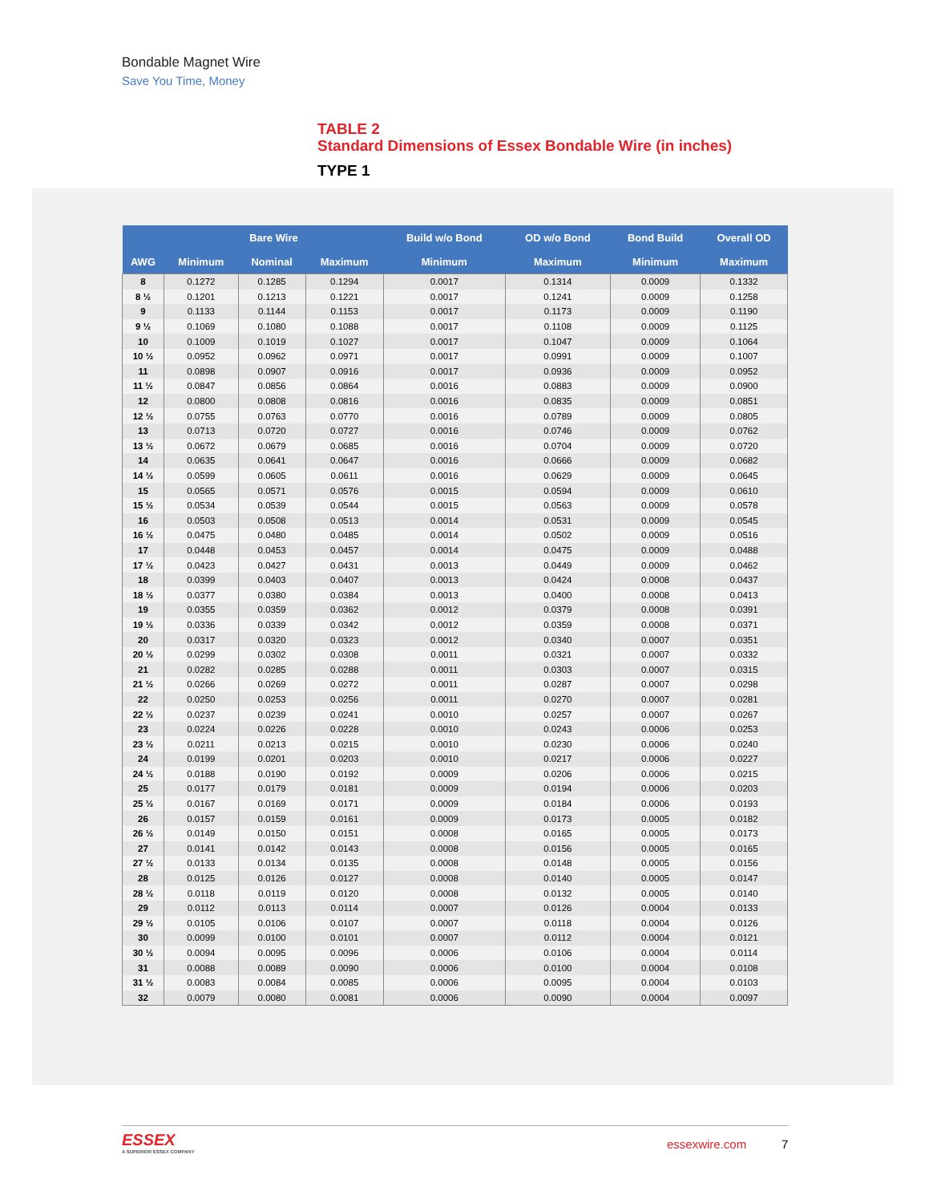Bondable Magnet Wire
Save You Time, Money
TABLE 2
Standard Dimensions of Essex Bondable Wire (in inches)
TYPE 1
| | Bare Wire | | | Build w/o Bond | OD w/o Bond | Bond Build | Overall OD |
| --- | --- | --- | --- | --- | --- | --- | --- |
| AWG | Minimum | Nominal | Maximum | Minimum | Maximum | Minimum | Maximum |
| 8 | 0.1272 | 0.1285 | 0.1294 | 0.0017 | 0.1314 | 0.0009 | 0.1332 |
| 8 ½ | 0.1201 | 0.1213 | 0.1221 | 0.0017 | 0.1241 | 0.0009 | 0.1258 |
| 9 | 0.1133 | 0.1144 | 0.1153 | 0.0017 | 0.1173 | 0.0009 | 0.1190 |
| 9 ½ | 0.1069 | 0.1080 | 0.1088 | 0.0017 | 0.1108 | 0.0009 | 0.1125 |
| 10 | 0.1009 | 0.1019 | 0.1027 | 0.0017 | 0.1047 | 0.0009 | 0.1064 |
| 10 ½ | 0.0952 | 0.0962 | 0.0971 | 0.0017 | 0.0991 | 0.0009 | 0.1007 |
| 11 | 0.0898 | 0.0907 | 0.0916 | 0.0017 | 0.0936 | 0.0009 | 0.0952 |
| 11 ½ | 0.0847 | 0.0856 | 0.0864 | 0.0016 | 0.0883 | 0.0009 | 0.0900 |
| 12 | 0.0800 | 0.0808 | 0.0816 | 0.0016 | 0.0835 | 0.0009 | 0.0851 |
| 12 ½ | 0.0755 | 0.0763 | 0.0770 | 0.0016 | 0.0789 | 0.0009 | 0.0805 |
| 13 | 0.0713 | 0.0720 | 0.0727 | 0.0016 | 0.0746 | 0.0009 | 0.0762 |
| 13 ½ | 0.0672 | 0.0679 | 0.0685 | 0.0016 | 0.0704 | 0.0009 | 0.0720 |
| 14 | 0.0635 | 0.0641 | 0.0647 | 0.0016 | 0.0666 | 0.0009 | 0.0682 |
| 14 ½ | 0.0599 | 0.0605 | 0.0611 | 0.0016 | 0.0629 | 0.0009 | 0.0645 |
| 15 | 0.0565 | 0.0571 | 0.0576 | 0.0015 | 0.0594 | 0.0009 | 0.0610 |
| 15 ½ | 0.0534 | 0.0539 | 0.0544 | 0.0015 | 0.0563 | 0.0009 | 0.0578 |
| 16 | 0.0503 | 0.0508 | 0.0513 | 0.0014 | 0.0531 | 0.0009 | 0.0545 |
| 16 ½ | 0.0475 | 0.0480 | 0.0485 | 0.0014 | 0.0502 | 0.0009 | 0.0516 |
| 17 | 0.0448 | 0.0453 | 0.0457 | 0.0014 | 0.0475 | 0.0009 | 0.0488 |
| 17 ½ | 0.0423 | 0.0427 | 0.0431 | 0.0013 | 0.0449 | 0.0009 | 0.0462 |
| 18 | 0.0399 | 0.0403 | 0.0407 | 0.0013 | 0.0424 | 0.0008 | 0.0437 |
| 18 ½ | 0.0377 | 0.0380 | 0.0384 | 0.0013 | 0.0400 | 0.0008 | 0.0413 |
| 19 | 0.0355 | 0.0359 | 0.0362 | 0.0012 | 0.0379 | 0.0008 | 0.0391 |
| 19 ½ | 0.0336 | 0.0339 | 0.0342 | 0.0012 | 0.0359 | 0.0008 | 0.0371 |
| 20 | 0.0317 | 0.0320 | 0.0323 | 0.0012 | 0.0340 | 0.0007 | 0.0351 |
| 20 ½ | 0.0299 | 0.0302 | 0.0308 | 0.0011 | 0.0321 | 0.0007 | 0.0332 |
| 21 | 0.0282 | 0.0285 | 0.0288 | 0.0011 | 0.0303 | 0.0007 | 0.0315 |
| 21 ½ | 0.0266 | 0.0269 | 0.0272 | 0.0011 | 0.0287 | 0.0007 | 0.0298 |
| 22 | 0.0250 | 0.0253 | 0.0256 | 0.0011 | 0.0270 | 0.0007 | 0.0281 |
| 22 ½ | 0.0237 | 0.0239 | 0.0241 | 0.0010 | 0.0257 | 0.0007 | 0.0267 |
| 23 | 0.0224 | 0.0226 | 0.0228 | 0.0010 | 0.0243 | 0.0006 | 0.0253 |
| 23 ½ | 0.0211 | 0.0213 | 0.0215 | 0.0010 | 0.0230 | 0.0006 | 0.0240 |
| 24 | 0.0199 | 0.0201 | 0.0203 | 0.0010 | 0.0217 | 0.0006 | 0.0227 |
| 24 ½ | 0.0188 | 0.0190 | 0.0192 | 0.0009 | 0.0206 | 0.0006 | 0.0215 |
| 25 | 0.0177 | 0.0179 | 0.0181 | 0.0009 | 0.0194 | 0.0006 | 0.0203 |
| 25 ½ | 0.0167 | 0.0169 | 0.0171 | 0.0009 | 0.0184 | 0.0006 | 0.0193 |
| 26 | 0.0157 | 0.0159 | 0.0161 | 0.0009 | 0.0173 | 0.0005 | 0.0182 |
| 26 ½ | 0.0149 | 0.0150 | 0.0151 | 0.0008 | 0.0165 | 0.0005 | 0.0173 |
| 27 | 0.0141 | 0.0142 | 0.0143 | 0.0008 | 0.0156 | 0.0005 | 0.0165 |
| 27 ½ | 0.0133 | 0.0134 | 0.0135 | 0.0008 | 0.0148 | 0.0005 | 0.0156 |
| 28 | 0.0125 | 0.0126 | 0.0127 | 0.0008 | 0.0140 | 0.0005 | 0.0147 |
| 28 ½ | 0.0118 | 0.0119 | 0.0120 | 0.0008 | 0.0132 | 0.0005 | 0.0140 |
| 29 | 0.0112 | 0.0113 | 0.0114 | 0.0007 | 0.0126 | 0.0004 | 0.0133 |
| 29 ½ | 0.0105 | 0.0106 | 0.0107 | 0.0007 | 0.0118 | 0.0004 | 0.0126 |
| 30 | 0.0099 | 0.0100 | 0.0101 | 0.0007 | 0.0112 | 0.0004 | 0.0121 |
| 30 ½ | 0.0094 | 0.0095 | 0.0096 | 0.0006 | 0.0106 | 0.0004 | 0.0114 |
| 31 | 0.0088 | 0.0089 | 0.0090 | 0.0006 | 0.0100 | 0.0004 | 0.0108 |
| 31 ½ | 0.0083 | 0.0084 | 0.0085 | 0.0006 | 0.0095 | 0.0004 | 0.0103 |
| 32 | 0.0079 | 0.0080 | 0.0081 | 0.0006 | 0.0090 | 0.0004 | 0.0097 |
ESSEX
A SUPERIOR ESSEX COMPANY
essexwire.com 7